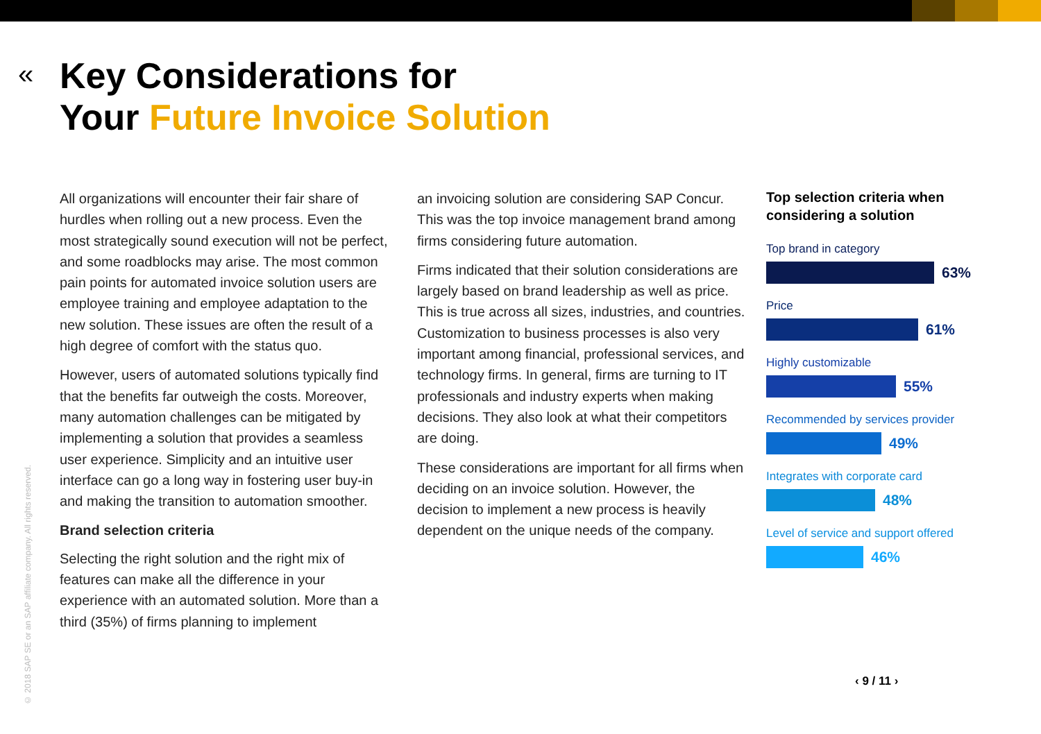«
Key Considerations for
Your Future Invoice Solution
All organizations will encounter their fair share of hurdles when rolling out a new process. Even the most strategically sound execution will not be perfect, and some roadblocks may arise. The most common pain points for automated invoice solution users are employee training and employee adaptation to the new solution. These issues are often the result of a high degree of comfort with the status quo.
However, users of automated solutions typically find that the benefits far outweigh the costs. Moreover, many automation challenges can be mitigated by implementing a solution that provides a seamless user experience. Simplicity and an intuitive user interface can go a long way in fostering user buy-in and making the transition to automation smoother.
Brand selection criteria
Selecting the right solution and the right mix of features can make all the difference in your experience with an automated solution. More than a third (35%) of firms planning to implement
an invoicing solution are considering SAP Concur. This was the top invoice management brand among firms considering future automation.
Firms indicated that their solution considerations are largely based on brand leadership as well as price. This is true across all sizes, industries, and countries. Customization to business processes is also very important among financial, professional services, and technology firms. In general, firms are turning to IT professionals and industry experts when making decisions. They also look at what their competitors are doing.
These considerations are important for all firms when deciding on an invoice solution. However, the decision to implement a new process is heavily dependent on the unique needs of the company.
Top selection criteria when considering a solution
Top brand in category
63%
Price
61%
Highly customizable
55%
Recommended by services provider
49%
Integrates with corporate card
48%
Level of service and support offered
46%
© 2018 SAP SE or an SAP affiliate company. All rights reserved.
‹ 9 / 11 ›